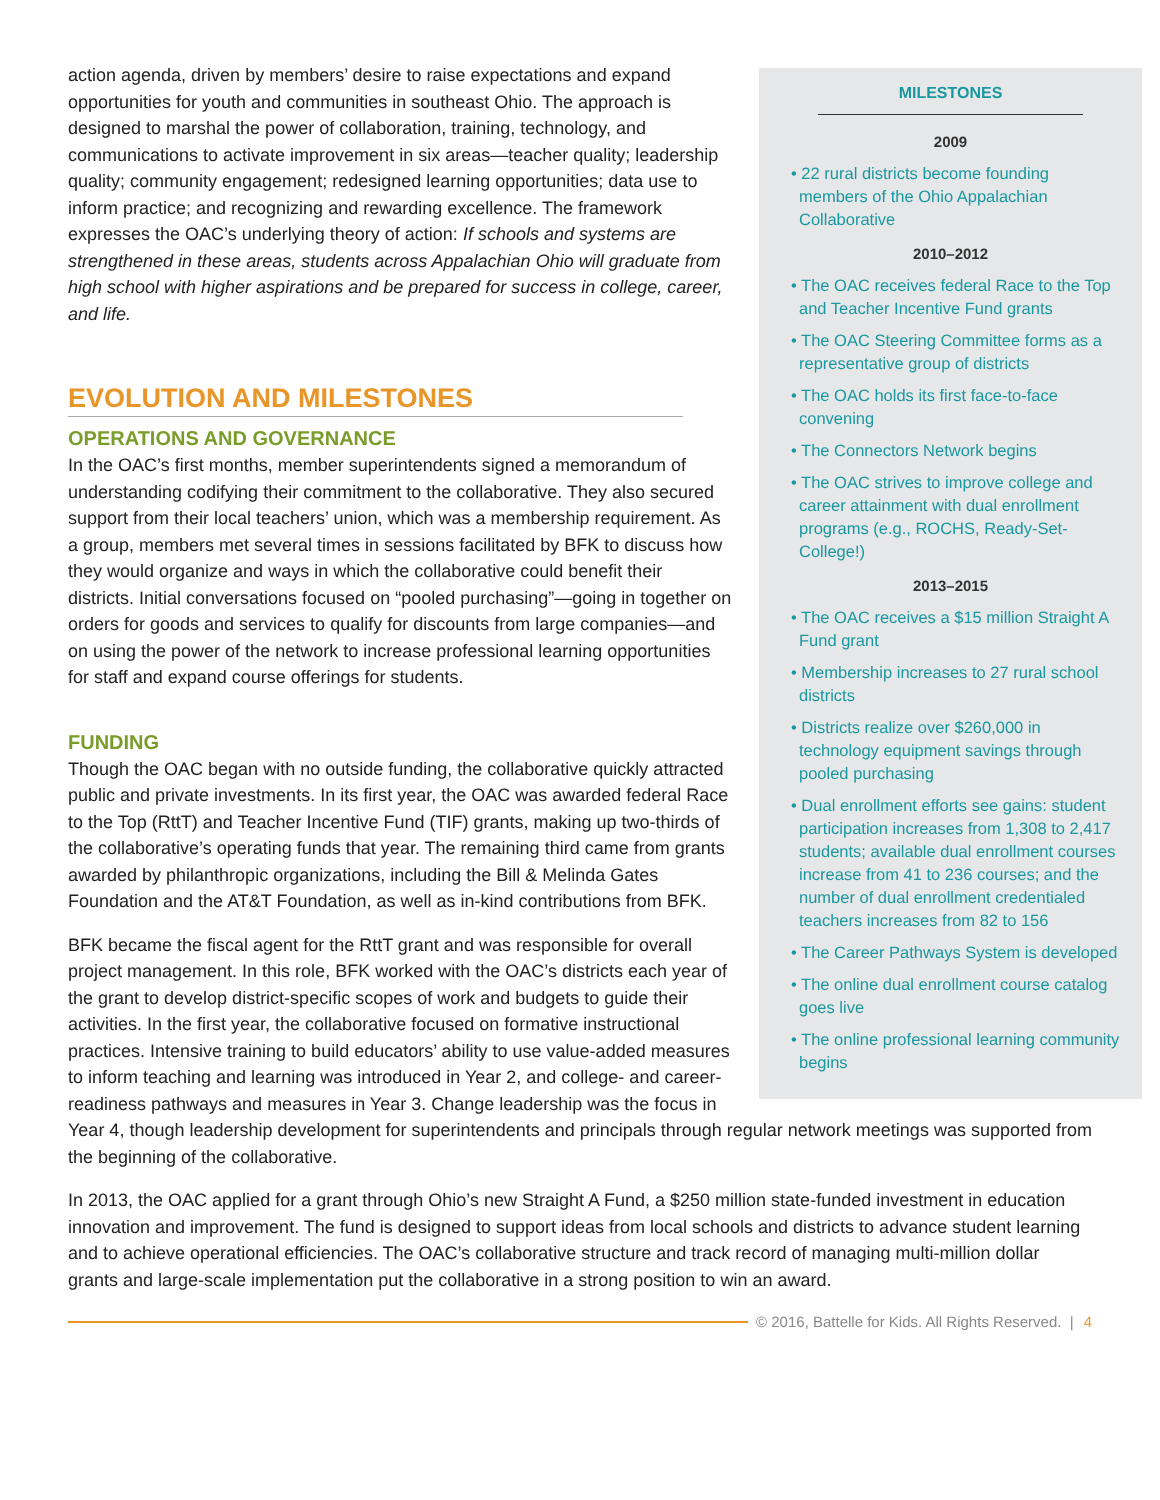MILESTONES
2009
• 22 rural districts become founding members of the Ohio Appalachian Collaborative
2010–2012
• The OAC receives federal Race to the Top and Teacher Incentive Fund grants
• The OAC Steering Committee forms as a representative group of districts
• The OAC holds its first face-to-face convening
• The Connectors Network begins
• The OAC strives to improve college and career attainment with dual enrollment programs (e.g., ROCHS, Ready-Set-College!)
2013–2015
• The OAC receives a $15 million Straight A Fund grant
• Membership increases to 27 rural school districts
• Districts realize over $260,000 in technology equipment savings through pooled purchasing
• Dual enrollment efforts see gains: student participation increases from 1,308 to 2,417 students; available dual enrollment courses increase from 41 to 236 courses; and the number of dual enrollment credentialed teachers increases from 82 to 156
• The Career Pathways System is developed
• The online dual enrollment course catalog goes live
• The online professional learning community begins
action agenda, driven by members’ desire to raise expectations and expand opportunities for youth and communities in southeast Ohio. The approach is designed to marshal the power of collaboration, training, technology, and communications to activate improvement in six areas—teacher quality; leadership quality; community engagement; redesigned learning opportunities; data use to inform practice; and recognizing and rewarding excellence. The framework expresses the OAC’s underlying theory of action: If schools and systems are strengthened in these areas, students across Appalachian Ohio will graduate from high school with higher aspirations and be prepared for success in college, career, and life.
EVOLUTION AND MILESTONES
OPERATIONS AND GOVERNANCE
In the OAC’s first months, member superintendents signed a memorandum of understanding codifying their commitment to the collaborative. They also secured support from their local teachers’ union, which was a membership requirement. As a group, members met several times in sessions facilitated by BFK to discuss how they would organize and ways in which the collaborative could benefit their districts. Initial conversations focused on “pooled purchasing”—going in together on orders for goods and services to qualify for discounts from large companies—and on using the power of the network to increase professional learning opportunities for staff and expand course offerings for students.
FUNDING
Though the OAC began with no outside funding, the collaborative quickly attracted public and private investments. In its first year, the OAC was awarded federal Race to the Top (RttT) and Teacher Incentive Fund (TIF) grants, making up two-thirds of the collaborative’s operating funds that year. The remaining third came from grants awarded by philanthropic organizations, including the Bill & Melinda Gates Foundation and the AT&T Foundation, as well as in-kind contributions from BFK.
BFK became the fiscal agent for the RttT grant and was responsible for overall project management. In this role, BFK worked with the OAC’s districts each year of the grant to develop district-specific scopes of work and budgets to guide their activities. In the first year, the collaborative focused on formative instructional practices. Intensive training to build educators’ ability to use value-added measures to inform teaching and learning was introduced in Year 2, and college- and career-readiness pathways and measures in Year 3. Change leadership was the focus in Year 4, though leadership development for superintendents and principals through regular network meetings was supported from the beginning of the collaborative.
In 2013, the OAC applied for a grant through Ohio’s new Straight A Fund, a $250 million state-funded investment in education innovation and improvement. The fund is designed to support ideas from local schools and districts to advance student learning and to achieve operational efficiencies. The OAC’s collaborative structure and track record of managing multi-million dollar grants and large-scale implementation put the collaborative in a strong position to win an award.
© 2016, Battelle for Kids. All Rights Reserved. | 4